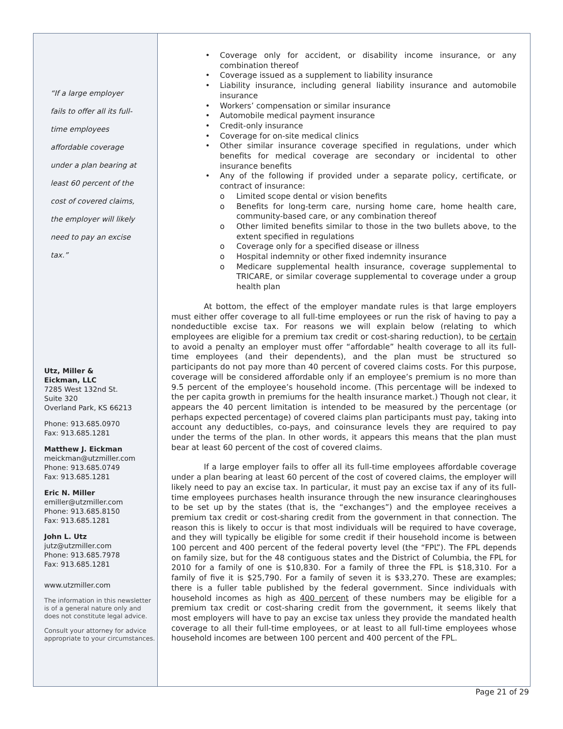“If a large employer fails to offer all its full-time employees affordable coverage under a plan bearing at least 60 percent of the cost of covered claims, the employer will likely need to pay an excise tax.”
Utz, Miller &
Eickman, LLC
7285 West 132nd St.
Suite 320
Overland Park, KS 66213
Phone: 913.685.0970
Fax: 913.685.1281
Matthew J. Eickman
meickman@utzmiller.com
Phone: 913.685.0749
Fax: 913.685.1281
Eric N. Miller
emiller@utzmiller.com
Phone: 913.685.8150
Fax: 913.685.1281
John L. Utz
jutz@utzmiller.com
Phone: 913.685.7978
Fax: 913.685.1281
www.utzmiller.com
The information in this newsletter is of a general nature only and does not constitute legal advice.
Consult your attorney for advice appropriate to your circumstances.
Coverage only for accident, or disability income insurance, or any combination thereof
Coverage issued as a supplement to liability insurance
Liability insurance, including general liability insurance and automobile insurance
Workers’ compensation or similar insurance
Automobile medical payment insurance
Credit-only insurance
Coverage for on-site medical clinics
Other similar insurance coverage specified in regulations, under which benefits for medical coverage are secondary or incidental to other insurance benefits
Any of the following if provided under a separate policy, certificate, or contract of insurance:
Limited scope dental or vision benefits
Benefits for long-term care, nursing home care, home health care, community-based care, or any combination thereof
Other limited benefits similar to those in the two bullets above, to the extent specified in regulations
Coverage only for a specified disease or illness
Hospital indemnity or other fixed indemnity insurance
Medicare supplemental health insurance, coverage supplemental to TRICARE, or similar coverage supplemental to coverage under a group health plan
At bottom, the effect of the employer mandate rules is that large employers must either offer coverage to all full-time employees or run the risk of having to pay a nondeductible excise tax. For reasons we will explain below (relating to which employees are eligible for a premium tax credit or cost-sharing reduction), to be certain to avoid a penalty an employer must offer “affordable” health coverage to all its full-time employees (and their dependents), and the plan must be structured so participants do not pay more than 40 percent of covered claims costs. For this purpose, coverage will be considered affordable only if an employee’s premium is no more than 9.5 percent of the employee’s household income. (This percentage will be indexed to the per capita growth in premiums for the health insurance market.) Though not clear, it appears the 40 percent limitation is intended to be measured by the percentage (or perhaps expected percentage) of covered claims plan participants must pay, taking into account any deductibles, co-pays, and coinsurance levels they are required to pay under the terms of the plan. In other words, it appears this means that the plan must bear at least 60 percent of the cost of covered claims.
If a large employer fails to offer all its full-time employees affordable coverage under a plan bearing at least 60 percent of the cost of covered claims, the employer will likely need to pay an excise tax. In particular, it must pay an excise tax if any of its full-time employees purchases health insurance through the new insurance clearinghouses to be set up by the states (that is, the “exchanges”) and the employee receives a premium tax credit or cost-sharing credit from the government in that connection. The reason this is likely to occur is that most individuals will be required to have coverage, and they will typically be eligible for some credit if their household income is between 100 percent and 400 percent of the federal poverty level (the “FPL”). The FPL depends on family size, but for the 48 contiguous states and the District of Columbia, the FPL for 2010 for a family of one is $10,830. For a family of three the FPL is $18,310. For a family of five it is $25,790. For a family of seven it is $33,270. These are examples; there is a fuller table published by the federal government. Since individuals with household incomes as high as 400 percent of these numbers may be eligible for a premium tax credit or cost-sharing credit from the government, it seems likely that most employers will have to pay an excise tax unless they provide the mandated health coverage to all their full-time employees, or at least to all full-time employees whose household incomes are between 100 percent and 400 percent of the FPL.
Page 21 of 29